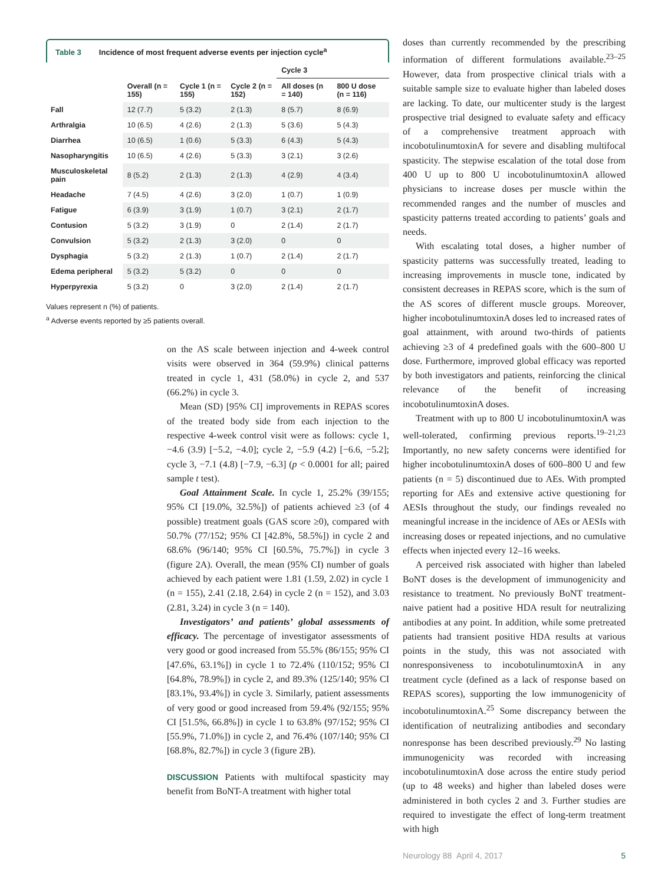Table 3 Incidence of most frequent adverse events per injection cycle<sup>a</sup>
| | | | | Cycle 3 | |
| --- | --- | --- | --- | --- | --- |
| | Overall (n = 155) | Cycle 1 (n = 155) | Cycle 2 (n = 152) | All doses (n = 140) | 800 U dose (n = 116) |
| Fall | 12 (7.7) | 5 (3.2) | 2 (1.3) | 8 (5.7) | 8 (6.9) |
| Arthralgia | 10 (6.5) | 4 (2.6) | 2 (1.3) | 5 (3.6) | 5 (4.3) |
| Diarrhea | 10 (6.5) | 1 (0.6) | 5 (3.3) | 6 (4.3) | 5 (4.3) |
| Nasopharyngitis | 10 (6.5) | 4 (2.6) | 5 (3.3) | 3 (2.1) | 3 (2.6) |
| Musculoskeletal pain | 8 (5.2) | 2 (1.3) | 2 (1.3) | 4 (2.9) | 4 (3.4) |
| Headache | 7 (4.5) | 4 (2.6) | 3 (2.0) | 1 (0.7) | 1 (0.9) |
| Fatigue | 6 (3.9) | 3 (1.9) | 1 (0.7) | 3 (2.1) | 2 (1.7) |
| Contusion | 5 (3.2) | 3 (1.9) | 0 | 2 (1.4) | 2 (1.7) |
| Convulsion | 5 (3.2) | 2 (1.3) | 3 (2.0) | 0 | 0 |
| Dysphagia | 5 (3.2) | 2 (1.3) | 1 (0.7) | 2 (1.4) | 2 (1.7) |
| Edema peripheral | 5 (3.2) | 5 (3.2) | 0 | 0 | 0 |
| Hyperpyrexia | 5 (3.2) | 0 | 3 (2.0) | 2 (1.4) | 2 (1.7) |
Values represent n (%) of patients.
<sup>a</sup> Adverse events reported by ≥5 patients overall.
on the AS scale between injection and 4-week control visits were observed in 364 (59.9%) clinical patterns treated in cycle 1, 431 (58.0%) in cycle 2, and 537 (66.2%) in cycle 3.
Mean (SD) [95% CI] improvements in REPAS scores of the treated body side from each injection to the respective 4-week control visit were as follows: cycle 1, −4.6 (3.9) [−5.2, −4.0]; cycle 2, −5.9 (4.2) [−6.6, −5.2]; cycle 3, −7.1 (4.8) [−7.9, −6.3] (p < 0.0001 for all; paired sample t test).
Goal Attainment Scale. In cycle 1, 25.2% (39/155; 95% CI [19.0%, 32.5%]) of patients achieved ≥3 (of 4 possible) treatment goals (GAS score ≥0), compared with 50.7% (77/152; 95% CI [42.8%, 58.5%]) in cycle 2 and 68.6% (96/140; 95% CI [60.5%, 75.7%]) in cycle 3 (figure 2A). Overall, the mean (95% CI) number of goals achieved by each patient were 1.81 (1.59, 2.02) in cycle 1 (n = 155), 2.41 (2.18, 2.64) in cycle 2 (n = 152), and 3.03 (2.81, 3.24) in cycle 3 (n = 140).
Investigators’ and patients’ global assessments of efficacy. The percentage of investigator assessments of very good or good increased from 55.5% (86/155; 95% CI [47.6%, 63.1%]) in cycle 1 to 72.4% (110/152; 95% CI [64.8%, 78.9%]) in cycle 2, and 89.3% (125/140; 95% CI [83.1%, 93.4%]) in cycle 3. Similarly, patient assessments of very good or good increased from 59.4% (92/155; 95% CI [51.5%, 66.8%]) in cycle 1 to 63.8% (97/152; 95% CI [55.9%, 71.0%]) in cycle 2, and 76.4% (107/140; 95% CI [68.8%, 82.7%]) in cycle 3 (figure 2B).
DISCUSSION Patients with multifocal spasticity may benefit from BoNT-A treatment with higher total
doses than currently recommended by the prescribing information of different formulations available.<sup>23–25</sup> However, data from prospective clinical trials with a suitable sample size to evaluate higher than labeled doses are lacking. To date, our multicenter study is the largest prospective trial designed to evaluate safety and efficacy of a comprehensive treatment approach with incobotulinumtoxinA for severe and disabling multifocal spasticity. The stepwise escalation of the total dose from 400 U up to 800 U incobotulinumtoxinA allowed physicians to increase doses per muscle within the recommended ranges and the number of muscles and spasticity patterns treated according to patients’ goals and needs.
With escalating total doses, a higher number of spasticity patterns was successfully treated, leading to increasing improvements in muscle tone, indicated by consistent decreases in REPAS score, which is the sum of the AS scores of different muscle groups. Moreover, higher incobotulinumtoxinA doses led to increased rates of goal attainment, with around two-thirds of patients achieving ≥3 of 4 predefined goals with the 600–800 U dose. Furthermore, improved global efficacy was reported by both investigators and patients, reinforcing the clinical relevance of the benefit of increasing incobotulinumtoxinA doses.
Treatment with up to 800 U incobotulinumtoxinA was well-tolerated, confirming previous reports.<sup>19–21,23</sup> Importantly, no new safety concerns were identified for higher incobotulinumtoxinA doses of 600–800 U and few patients (n = 5) discontinued due to AEs. With prompted reporting for AEs and extensive active questioning for AESIs throughout the study, our findings revealed no meaningful increase in the incidence of AEs or AESIs with increasing doses or repeated injections, and no cumulative effects when injected every 12–16 weeks.
A perceived risk associated with higher than labeled BoNT doses is the development of immunogenicity and resistance to treatment. No previously BoNT treatment-naive patient had a positive HDA result for neutralizing antibodies at any point. In addition, while some pretreated patients had transient positive HDA results at various points in the study, this was not associated with nonresponsiveness to incobotulinumtoxinA in any treatment cycle (defined as a lack of response based on REPAS scores), supporting the low immunogenicity of incobotulinumtoxinA.<sup>25</sup> Some discrepancy between the identification of neutralizing antibodies and secondary nonresponse has been described previously.<sup>29</sup> No lasting immunogenicity was recorded with increasing incobotulinumtoxinA dose across the entire study period (up to 48 weeks) and higher than labeled doses were administered in both cycles 2 and 3. Further studies are required to investigate the effect of long-term treatment with high
Neurology 88 April 4, 2017 5